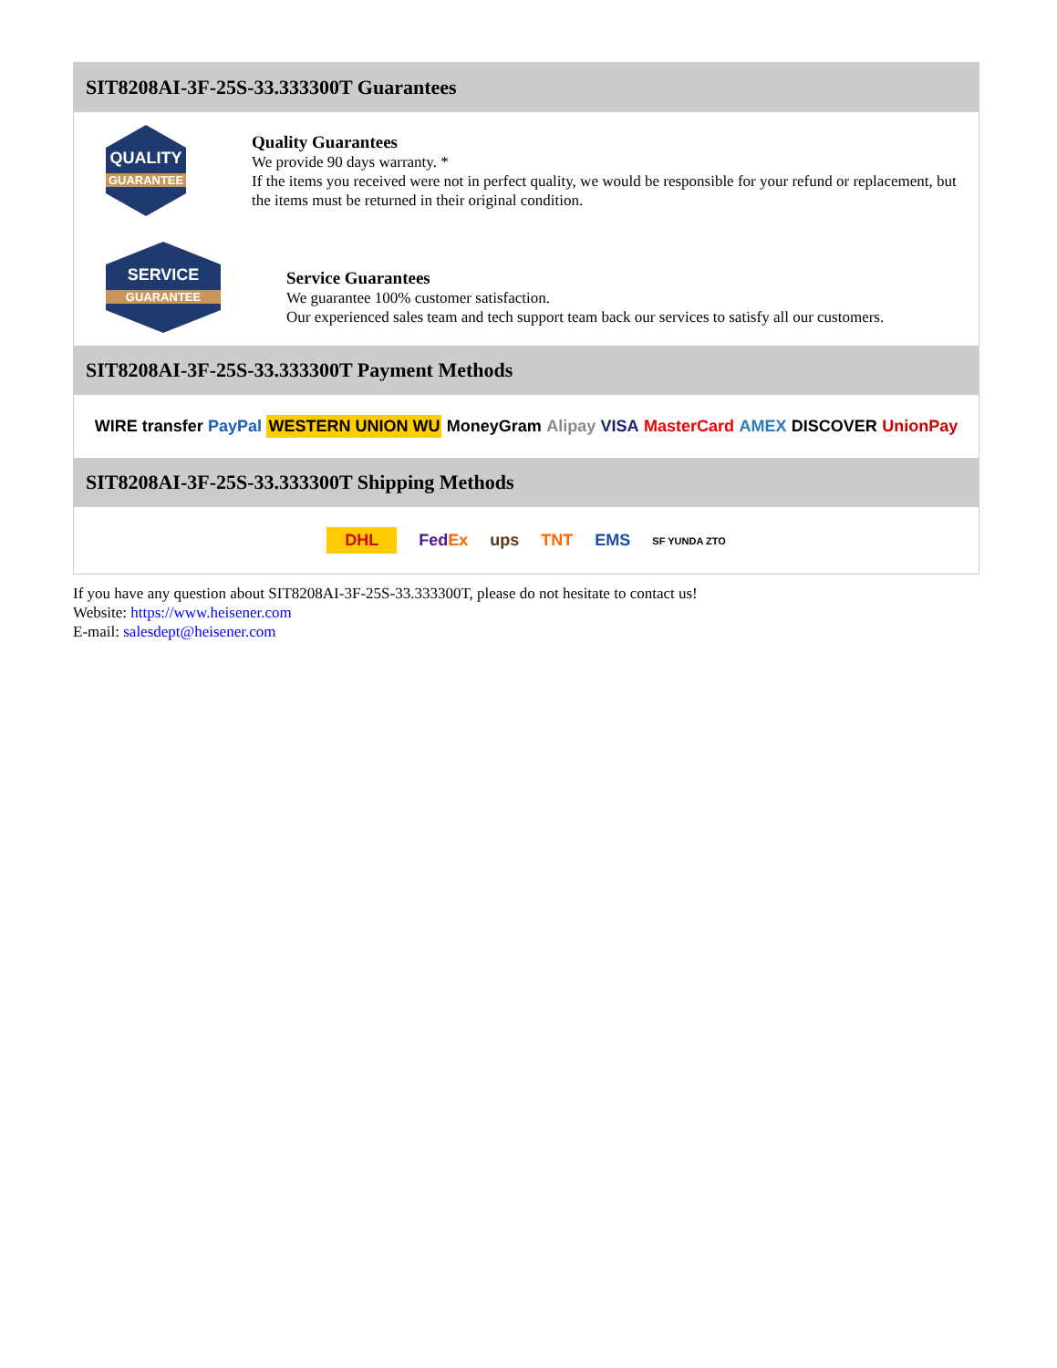SIT8208AI-3F-25S-33.333300T Guarantees
QUALITY
GUARANTEE
Quality Guarantees
We provide 90 days warranty. *
If the items you received were not in perfect quality, we would be responsible for your refund or replacement, but the items must be returned in their original condition.
SERVICE
GUARANTEE
Service Guarantees
We guarantee 100% customer satisfaction.
Our experienced sales team and tech support team back our services to satisfy all our customers.
SIT8208AI-3F-25S-33.333300T Payment Methods
WIRE transfer PayPal WESTERN UNION WU MoneyGram Alipay VISA MasterCard AMEX DISCOVER UnionPay
SIT8208AI-3F-25S-33.333300T Shipping Methods
DHL FedEx ups TNT EMS SF YUNDA ZTO
If you have any question about SIT8208AI-3F-25S-33.333300T, please do not hesitate to contact us!
Website: https://www.heisener.com
E-mail: salesdept@heisener.com